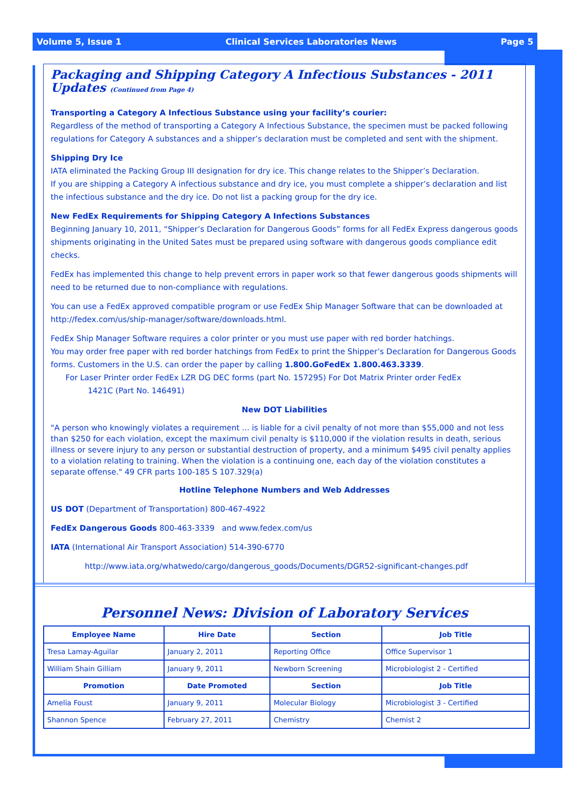Volume 5, Issue 1 Clinical Services Laboratories News Page 5
Packaging and Shipping Category A Infectious Substances - 2011 Updates (Continued from Page 4)
Transporting a Category A Infectious Substance using your facility’s courier:
Regardless of the method of transporting a Category A Infectious Substance, the specimen must be packed following regulations for Category A substances and a shipper’s declaration must be completed and sent with the shipment.
Shipping Dry Ice
IATA eliminated the Packing Group III designation for dry ice. This change relates to the Shipper’s Declaration.
If you are shipping a Category A infectious substance and dry ice, you must complete a shipper’s declaration and list the infectious substance and the dry ice. Do not list a packing group for the dry ice.
New FedEx Requirements for Shipping Category A Infections Substances
Beginning January 10, 2011, “Shipper’s Declaration for Dangerous Goods” forms for all FedEx Express dangerous goods shipments originating in the United Sates must be prepared using software with dangerous goods compliance edit checks.
FedEx has implemented this change to help prevent errors in paper work so that fewer dangerous goods shipments will need to be returned due to non-compliance with regulations.
You can use a FedEx approved compatible program or use FedEx Ship Manager Software that can be downloaded at http://fedex.com/us/ship-manager/software/downloads.html.
FedEx Ship Manager Software requires a color printer or you must use paper with red border hatchings.
You may order free paper with red border hatchings from FedEx to print the Shipper’s Declaration for Dangerous Goods forms. Customers in the U.S. can order the paper by calling 1.800.GoFedEx 1.800.463.3339.
For Laser Printer order FedEx LZR DG DEC forms (part No. 157295) For Dot Matrix Printer order FedEx
1421C (Part No. 146491)
New DOT Liabilities
"A person who knowingly violates a requirement ... is liable for a civil penalty of not more than $55,000 and not less than $250 for each violation, except the maximum civil penalty is $110,000 if the violation results in death, serious illness or severe injury to any person or substantial destruction of property, and a minimum $495 civil penalty applies to a violation relating to training. When the violation is a continuing one, each day of the violation constitutes a separate offense." 49 CFR parts 100-185 S 107.329(a)
Hotline Telephone Numbers and Web Addresses
US DOT (Department of Transportation) 800-467-4922
FedEx Dangerous Goods 800-463-3339 and www.fedex.com/us
IATA (International Air Transport Association) 514-390-6770
http://www.iata.org/whatwedo/cargo/dangerous_goods/Documents/DGR52-significant-changes.pdf
Personnel News: Division of Laboratory Services
| Employee Name | Hire Date | Section | Job Title |
| --- | --- | --- | --- |
| Tresa Lamay-Aguilar | January 2, 2011 | Reporting Office | Office Supervisor 1 |
| William Shain Gilliam | January 9, 2011 | Newborn Screening | Microbiologist 2 - Certified |
| Promotion | Date Promoted | Section | Job Title |
| Amelia Foust | January 9, 2011 | Molecular Biology | Microbiologist 3 - Certified |
| Shannon Spence | February 27, 2011 | Chemistry | Chemist 2 |